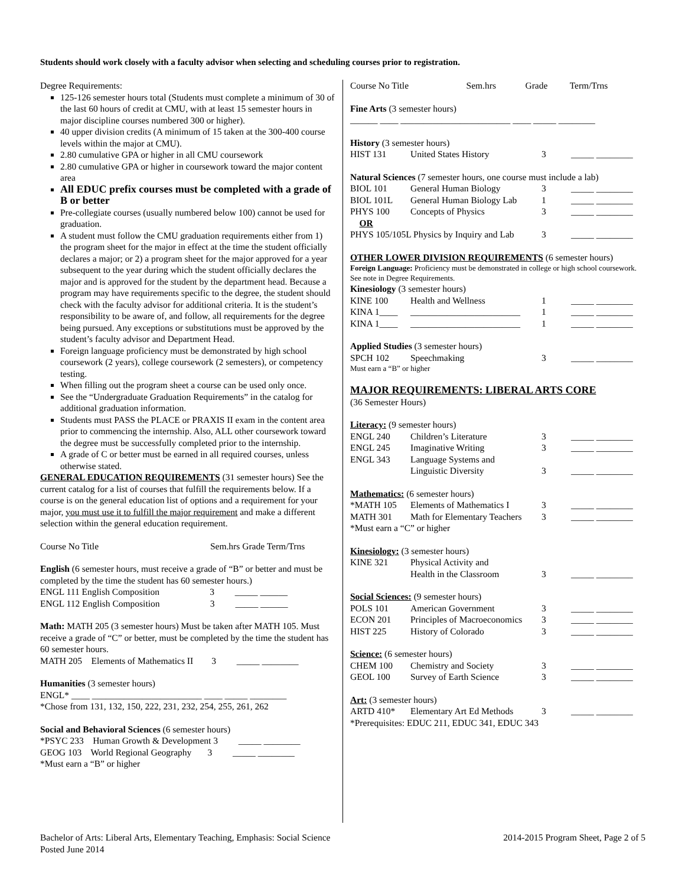Students should work closely with a faculty advisor when selecting and scheduling courses prior to registration.
Degree Requirements:
125-126 semester hours total (Students must complete a minimum of 30 of the last 60 hours of credit at CMU, with at least 15 semester hours in major discipline courses numbered 300 or higher).
40 upper division credits (A minimum of 15 taken at the 300-400 course levels within the major at CMU).
2.80 cumulative GPA or higher in all CMU coursework
2.80 cumulative GPA or higher in coursework toward the major content area
All EDUC prefix courses must be completed with a grade of B or better
Pre-collegiate courses (usually numbered below 100) cannot be used for graduation.
A student must follow the CMU graduation requirements either from 1) the program sheet for the major in effect at the time the student officially declares a major; or 2) a program sheet for the major approved for a year subsequent to the year during which the student officially declares the major and is approved for the student by the department head. Because a program may have requirements specific to the degree, the student should check with the faculty advisor for additional criteria. It is the student’s responsibility to be aware of, and follow, all requirements for the degree being pursued. Any exceptions or substitutions must be approved by the student’s faculty advisor and Department Head.
Foreign language proficiency must be demonstrated by high school coursework (2 years), college coursework (2 semesters), or competency testing.
When filling out the program sheet a course can be used only once.
See the “Undergraduate Graduation Requirements” in the catalog for additional graduation information.
Students must PASS the PLACE or PRAXIS II exam in the content area prior to commencing the internship. Also, ALL other coursework toward the degree must be successfully completed prior to the internship.
A grade of C or better must be earned in all required courses, unless otherwise stated.
GENERAL EDUCATION REQUIREMENTS (31 semester hours) See the current catalog for a list of courses that fulfill the requirements below. If a course is on the general education list of options and a requirement for your major, you must use it to fulfill the major requirement and make a different selection within the general education requirement.
Course No Title Sem.hrs Grade Term/Trns
English (6 semester hours, must receive a grade of “B” or better and must be completed by the time the student has 60 semester hours.)
ENGL 111 English Composition 3 _____ ______
ENGL 112 English Composition 3 _____ ______
Math: MATH 205 (3 semester hours) Must be taken after MATH 105. Must receive a grade of “C” or better, must be completed by the time the student has 60 semester hours.
MATH 205 Elements of Mathematics II 3 _____ ________
Humanities (3 semester hours)
ENGL* ____ ________________________ ____ _____ ________
*Chose from 131, 132, 150, 222, 231, 232, 254, 255, 261, 262
Social and Behavioral Sciences (6 semester hours)
*PSYC 233 Human Growth & Development 3 _____ ________
GEOG 103 World Regional Geography 3 _____ ________
*Must earn a “B” or higher
| Course No Title | Sem.hrs | Grade | Term/Trns |
Fine Arts (3 semester hours)
______ ____ ________________________ ____ _____ ________
| History (3 semester hours) | | | |
| HIST 131 | United States History | 3 | _____ ________ |
| Natural Sciences (7 semester hours, one course must include a lab) | | | |
| BIOL 101 | General Human Biology | 3 | _____ ________ |
| BIOL 101L | General Human Biology Lab | 1 | _____ ________ |
| PHYS 100 | Concepts of Physics | 3 | _____ ________ |
| OR | | | |
| PHYS 105/105L Physics by Inquiry and Lab | | 3 | _____ ________ |
| OTHER LOWER DIVISION REQUIREMENTS (6 semester hours) | | | |
| Foreign Language: Proficiency must be demonstrated in college or high school coursework. See note in Degree Requirements. | | | |
| Kinesiology (3 semester hours) | | | |
| KINE 100 | Health and Wellness | 1 | _____ ________ |
| KINA 1____ | ________________________ | 1 | _____ ________ |
| KINA 1____ | ________________________ | 1 | _____ ________ |
| Applied Studies (3 semester hours) | | | |
| SPCH 102 | Speechmaking | 3 | _____ ________ |
| Must earn a “B” or higher | | | |
| MAJOR REQUIREMENTS: LIBERAL ARTS CORE | | | |
| (36 Semester Hours) | | | |
| Literacy: (9 semester hours) | | | |
| ENGL 240 | Children’s Literature | 3 | _____ ________ |
| ENGL 245 | Imaginative Writing | 3 | _____ ________ |
| ENGL 343 | Language Systems and Linguistic Diversity | 3 | _____ ________ |
| Mathematics: (6 semester hours) | | | |
| *MATH 105 | Elements of Mathematics I | 3 | _____ ________ |
| MATH 301 | Math for Elementary Teachers | 3 | _____ ________ |
| *Must earn a “C” or higher | | | |
| Kinesiology: (3 semester hours) | | | |
| KINE 321 | Physical Activity and Health in the Classroom | 3 | _____ ________ |
| Social Sciences: (9 semester hours) | | | |
| POLS 101 | American Government | 3 | _____ ________ |
| ECON 201 | Principles of Macroeconomics | 3 | _____ ________ |
| HIST 225 | History of Colorado | 3 | _____ ________ |
| Science: (6 semester hours) | | | |
| CHEM 100 | Chemistry and Society | 3 | _____ ________ |
| GEOL 100 | Survey of Earth Science | 3 | _____ ________ |
| Art: (3 semester hours) | | | |
| ARTD 410* | Elementary Art Ed Methods | 3 | _____ ________ |
| *Prerequisites: EDUC 211, EDUC 341, EDUC 343 | | | |
Bachelor of Arts: Liberal Arts, Elementary Teaching, Emphasis: Social Science
Posted June 2014
2014-2015 Program Sheet, Page 2 of 5